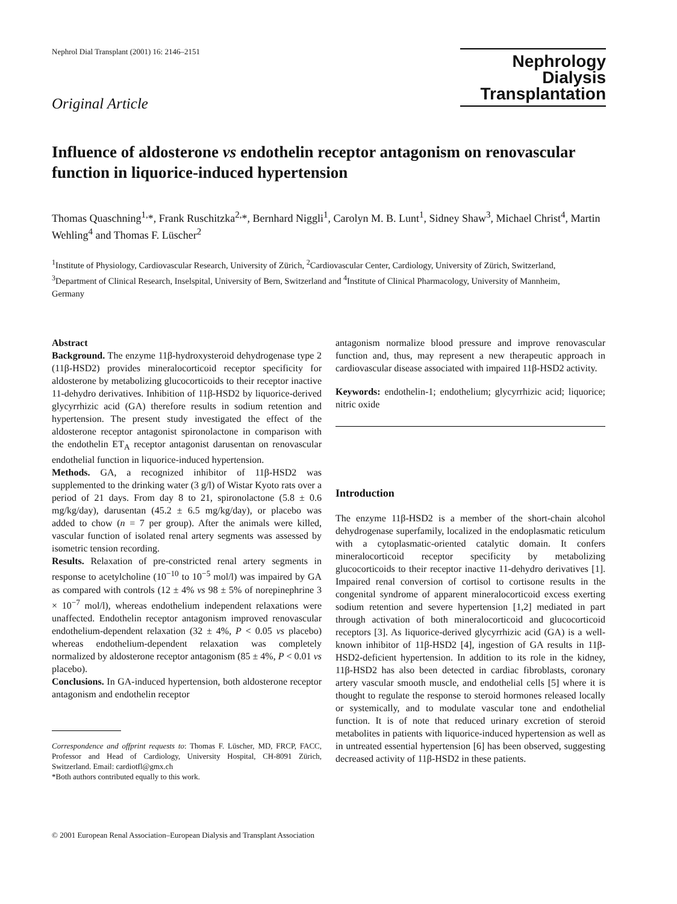Nephrol Dial Transplant (2001) 16: 2146–2151
Original Article
Nephrology
Dialysis
Transplantation
Influence of aldosterone vs endothelin receptor antagonism on renovascular function in liquorice-induced hypertension
Thomas Quaschning<sup>1,</sup>*, Frank Ruschitzka<sup>2,</sup>*, Bernhard Niggli<sup>1</sup>, Carolyn M. B. Lunt<sup>1</sup>, Sidney Shaw<sup>3</sup>, Michael Christ<sup>4</sup>, Martin Wehling<sup>4</sup> and Thomas F. Lüscher<sup>2</sup>
<sup>1</sup> Institute of Physiology, Cardiovascular Research, University of Zürich, <sup>2</sup>Cardiovascular Center, Cardiology, University of Zürich, Switzerland, <sup>3</sup>Department of Clinical Research, Inselspital, University of Bern, Switzerland and <sup>4</sup>Institute of Clinical Pharmacology, University of Mannheim, Germany
Abstract
Background. The enzyme 11β-hydroxysteroid dehydrogenase type 2 (11β-HSD2) provides mineralocorticoid receptor specificity for aldosterone by metabolizing glucocorticoids to their receptor inactive 11-dehydro derivatives. Inhibition of 11β-HSD2 by liquorice-derived glycyrrhizic acid (GA) therefore results in sodium retention and hypertension. The present study investigated the effect of the aldosterone receptor antagonist spironolactone in comparison with the endothelin ET<sub>A</sub> receptor antagonist darusentan on renovascular endothelial function in liquorice-induced hypertension.
Methods. GA, a recognized inhibitor of 11β-HSD2 was supplemented to the drinking water (3 g/l) of Wistar Kyoto rats over a period of 21 days. From day 8 to 21, spironolactone (5.8 ± 0.6 mg/kg/day), darusentan (45.2 ± 6.5 mg/kg/day), or placebo was added to chow (n = 7 per group). After the animals were killed, vascular function of isolated renal artery segments was assessed by isometric tension recording.
Results. Relaxation of pre-constricted renal artery segments in response to acetylcholine (10<sup>−10</sup> to 10<sup>−5</sup> mol/l) was impaired by GA as compared with controls (12 ± 4% vs 98 ± 5% of norepinephrine 3 × 10<sup>−7</sup> mol/l), whereas endothelium independent relaxations were unaffected. Endothelin receptor antagonism improved renovascular endothelium-dependent relaxation (32 ± 4%, P < 0.05 vs placebo) whereas endothelium-dependent relaxation was completely normalized by aldosterone receptor antagonism (85 ± 4%, P < 0.01 vs placebo).
Conclusions. In GA-induced hypertension, both aldosterone receptor antagonism and endothelin receptor
Correspondence and offprint requests to: Thomas F. Lüscher, MD, FRCP, FACC, Professor and Head of Cardiology, University Hospital, CH-8091 Zürich, Switzerland. Email: cardiotfl@gmx.ch
*Both authors contributed equally to this work.
antagonism normalize blood pressure and improve renovascular function and, thus, may represent a new therapeutic approach in cardiovascular disease associated with impaired 11β-HSD2 activity.
Keywords: endothelin-1; endothelium; glycyrrhizic acid; liquorice; nitric oxide
Introduction
The enzyme 11β-HSD2 is a member of the short-chain alcohol dehydrogenase superfamily, localized in the endoplasmatic reticulum with a cytoplasmatic-oriented catalytic domain. It confers mineralocorticoid receptor specificity by metabolizing glucocorticoids to their receptor inactive 11-dehydro derivatives [1]. Impaired renal conversion of cortisol to cortisone results in the congenital syndrome of apparent mineralocorticoid excess exerting sodium retention and severe hypertension [1,2] mediated in part through activation of both mineralocorticoid and glucocorticoid receptors [3]. As liquorice-derived glycyrrhizic acid (GA) is a well-known inhibitor of 11β-HSD2 [4], ingestion of GA results in 11β-HSD2-deficient hypertension. In addition to its role in the kidney, 11β-HSD2 has also been detected in cardiac fibroblasts, coronary artery vascular smooth muscle, and endothelial cells [5] where it is thought to regulate the response to steroid hormones released locally or systemically, and to modulate vascular tone and endothelial function. It is of note that reduced urinary excretion of steroid metabolites in patients with liquorice-induced hypertension as well as in untreated essential hypertension [6] has been observed, suggesting decreased activity of 11β-HSD2 in these patients.
© 2001 European Renal Association–European Dialysis and Transplant Association